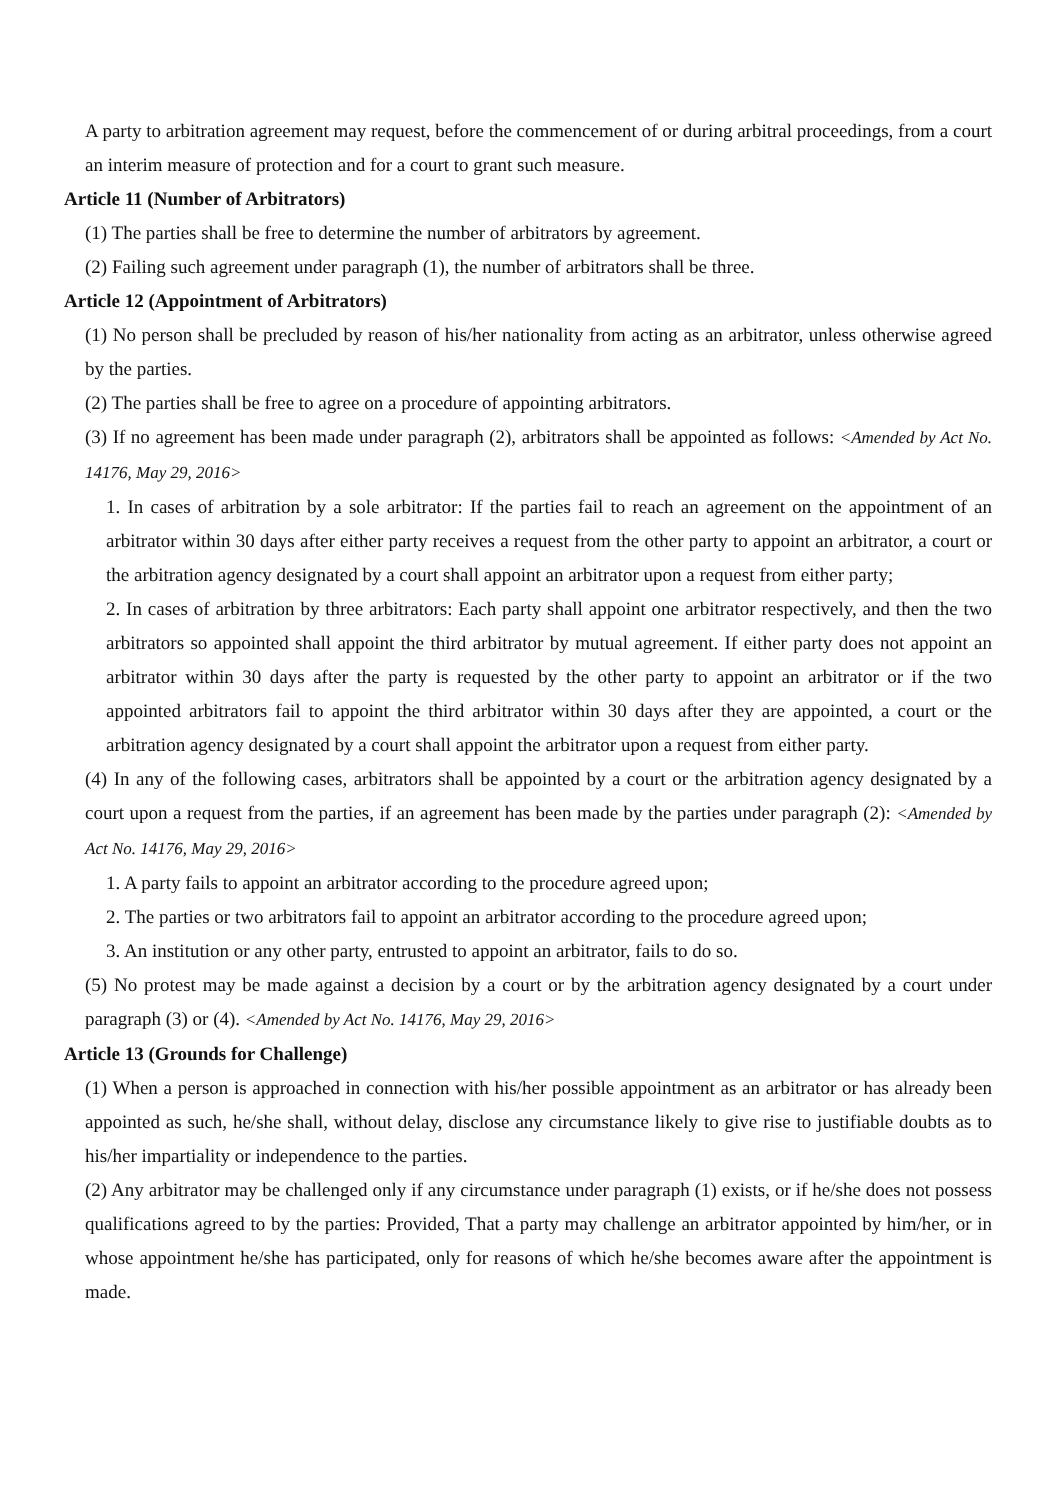A party to arbitration agreement may request, before the commencement of or during arbitral proceedings, from a court an interim measure of protection and for a court to grant such measure.
Article 11 (Number of Arbitrators)
(1) The parties shall be free to determine the number of arbitrators by agreement.
(2) Failing such agreement under paragraph (1), the number of arbitrators shall be three.
Article 12 (Appointment of Arbitrators)
(1) No person shall be precluded by reason of his/her nationality from acting as an arbitrator, unless otherwise agreed by the parties.
(2) The parties shall be free to agree on a procedure of appointing arbitrators.
(3) If no agreement has been made under paragraph (2), arbitrators shall be appointed as follows: <Amended by Act No. 14176, May 29, 2016>
1. In cases of arbitration by a sole arbitrator: If the parties fail to reach an agreement on the appointment of an arbitrator within 30 days after either party receives a request from the other party to appoint an arbitrator, a court or the arbitration agency designated by a court shall appoint an arbitrator upon a request from either party;
2. In cases of arbitration by three arbitrators: Each party shall appoint one arbitrator respectively, and then the two arbitrators so appointed shall appoint the third arbitrator by mutual agreement. If either party does not appoint an arbitrator within 30 days after the party is requested by the other party to appoint an arbitrator or if the two appointed arbitrators fail to appoint the third arbitrator within 30 days after they are appointed, a court or the arbitration agency designated by a court shall appoint the arbitrator upon a request from either party.
(4) In any of the following cases, arbitrators shall be appointed by a court or the arbitration agency designated by a court upon a request from the parties, if an agreement has been made by the parties under paragraph (2): <Amended by Act No. 14176, May 29, 2016>
1. A party fails to appoint an arbitrator according to the procedure agreed upon;
2. The parties or two arbitrators fail to appoint an arbitrator according to the procedure agreed upon;
3. An institution or any other party, entrusted to appoint an arbitrator, fails to do so.
(5) No protest may be made against a decision by a court or by the arbitration agency designated by a court under paragraph (3) or (4). <Amended by Act No. 14176, May 29, 2016>
Article 13 (Grounds for Challenge)
(1) When a person is approached in connection with his/her possible appointment as an arbitrator or has already been appointed as such, he/she shall, without delay, disclose any circumstance likely to give rise to justifiable doubts as to his/her impartiality or independence to the parties.
(2) Any arbitrator may be challenged only if any circumstance under paragraph (1) exists, or if he/she does not possess qualifications agreed to by the parties: Provided, That a party may challenge an arbitrator appointed by him/her, or in whose appointment he/she has participated, only for reasons of which he/she becomes aware after the appointment is made.